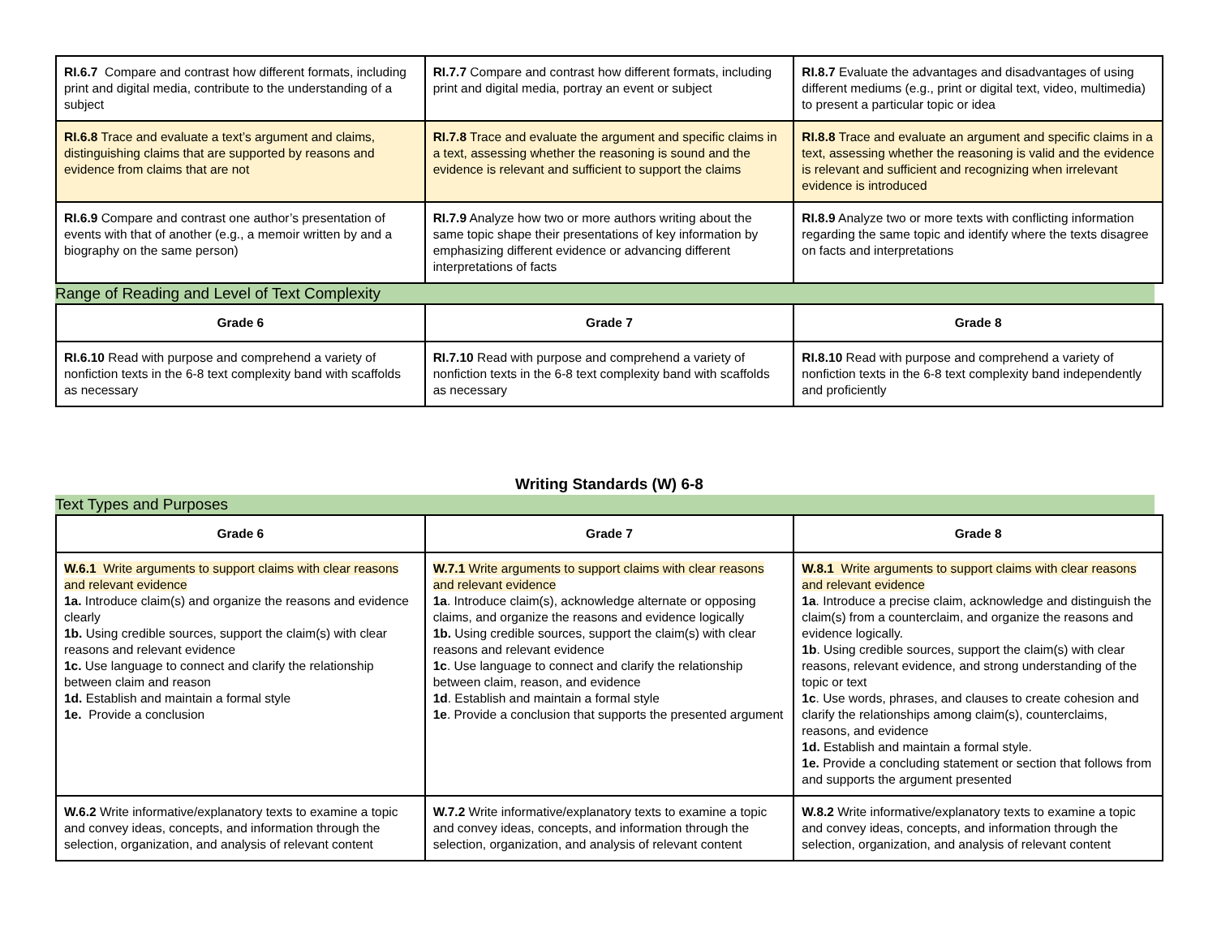| RI.6.7 Compare and contrast how different formats, including print and digital media, contribute to the understanding of a subject | RI.7.7 Compare and contrast how different formats, including print and digital media, portray an event or subject | RI.8.7 Evaluate the advantages and disadvantages of using different mediums (e.g., print or digital text, video, multimedia) to present a particular topic or idea |
| RI.6.8 Trace and evaluate a text’s argument and claims, distinguishing claims that are supported by reasons and evidence from claims that are not | RI.7.8 Trace and evaluate the argument and specific claims in a text, assessing whether the reasoning is sound and the evidence is relevant and sufficient to support the claims | RI.8.8 Trace and evaluate an argument and specific claims in a text, assessing whether the reasoning is valid and the evidence is relevant and sufficient and recognizing when irrelevant evidence is introduced |
| RI.6.9 Compare and contrast one author’s presentation of events with that of another (e.g., a memoir written by and a biography on the same person) | RI.7.9 Analyze how two or more authors writing about the same topic shape their presentations of key information by emphasizing different evidence or advancing different interpretations of facts | RI.8.9 Analyze two or more texts with conflicting information regarding the same topic and identify where the texts disagree on facts and interpretations |
Range of Reading and Level of Text Complexity
| Grade 6 | Grade 7 | Grade 8 |
| --- | --- | --- |
| RI.6.10 Read with purpose and comprehend a variety of nonfiction texts in the 6-8 text complexity band with scaffolds as necessary | RI.7.10 Read with purpose and comprehend a variety of nonfiction texts in the 6-8 text complexity band with scaffolds as necessary | RI.8.10 Read with purpose and comprehend a variety of nonfiction texts in the 6-8 text complexity band independently and proficiently |
Writing Standards (W) 6-8
Text Types and Purposes
| Grade 6 | Grade 7 | Grade 8 |
| --- | --- | --- |
| W.6.1 Write arguments to support claims with clear reasons and relevant evidence 1a. Introduce claim(s) and organize the reasons and evidence clearly 1b. Using credible sources, support the claim(s) with clear reasons and relevant evidence 1c. Use language to connect and clarify the relationship between claim and reason 1d. Establish and maintain a formal style 1e. Provide a conclusion | W.7.1 Write arguments to support claims with clear reasons and relevant evidence 1a . Introduce claim(s), acknowledge alternate or opposing claims, and organize the reasons and evidence logically 1b. Using credible sources, support the claim(s) with clear reasons and relevant evidence 1c . Use language to connect and clarify the relationship between claim, reason, and evidence 1d . Establish and maintain a formal style 1e . Provide a conclusion that supports the presented argument | W.8.1 Write arguments to support claims with clear reasons and relevant evidence 1a . Introduce a precise claim, acknowledge and distinguish the claim(s) from a counterclaim, and organize the reasons and evidence logically. 1b . Using credible sources, support the claim(s) with clear reasons, relevant evidence, and strong understanding of the topic or text 1c . Use words, phrases, and clauses to create cohesion and clarify the relationships among claim(s), counterclaims, reasons, and evidence 1d. Establish and maintain a formal style. 1e. Provide a concluding statement or section that follows from and supports the argument presented |
| W.6.2 Write informative/explanatory texts to examine a topic and convey ideas, concepts, and information through the selection, organization, and analysis of relevant content | W.7.2 Write informative/explanatory texts to examine a topic and convey ideas, concepts, and information through the selection, organization, and analysis of relevant content | W.8.2 Write informative/explanatory texts to examine a topic and convey ideas, concepts, and information through the selection, organization, and analysis of relevant content |